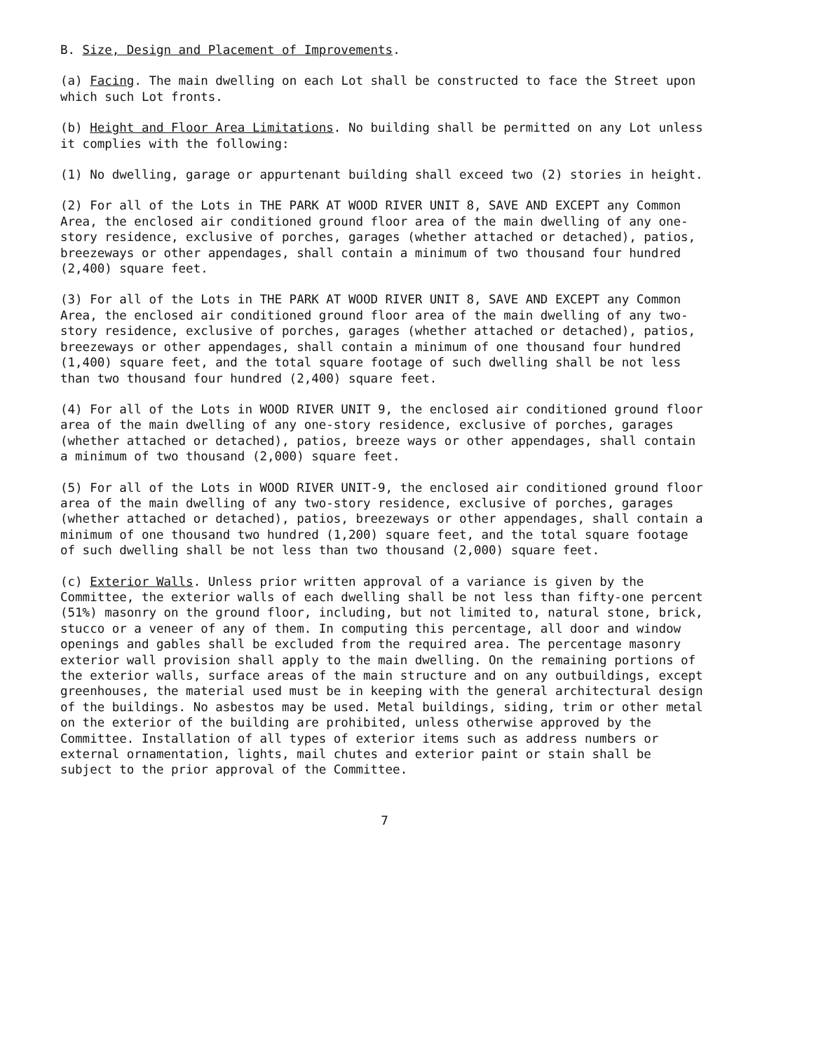B. Size, Design and Placement of Improvements.
(a) Facing. The main dwelling on each Lot shall be constructed to face the Street upon which such Lot fronts.
(b) Height and Floor Area Limitations. No building shall be permitted on any Lot unless it complies with the following:
(1) No dwelling, garage or appurtenant building shall exceed two (2) stories in height.
(2) For all of the Lots in THE PARK AT WOOD RIVER UNIT 8, SAVE AND EXCEPT any Common Area, the enclosed air conditioned ground floor area of the main dwelling of any one-story residence, exclusive of porches, garages (whether attached or detached), patios, breezeways or other appendages, shall contain a minimum of two thousand four hundred (2,400) square feet.
(3) For all of the Lots in THE PARK AT WOOD RIVER UNIT 8, SAVE AND EXCEPT any Common Area, the enclosed air conditioned ground floor area of the main dwelling of any two-story residence, exclusive of porches, garages (whether attached or detached), patios, breezeways or other appendages, shall contain a minimum of one thousand four hundred (1,400) square feet, and the total square footage of such dwelling shall be not less than two thousand four hundred (2,400) square feet.
(4) For all of the Lots in WOOD RIVER UNIT 9, the enclosed air conditioned ground floor area of the main dwelling of any one-story residence, exclusive of porches, garages (whether attached or detached), patios, breeze ways or other appendages, shall contain a minimum of two thousand (2,000) square feet.
(5) For all of the Lots in WOOD RIVER UNIT-9, the enclosed air conditioned ground floor area of the main dwelling of any two-story residence, exclusive of porches, garages (whether attached or detached), patios, breezeways or other appendages, shall contain a minimum of one thousand two hundred (1,200) square feet, and the total square footage of such dwelling shall be not less than two thousand (2,000) square feet.
(c) Exterior Walls. Unless prior written approval of a variance is given by the Committee, the exterior walls of each dwelling shall be not less than fifty-one percent (51%) masonry on the ground floor, including, but not limited to, natural stone, brick, stucco or a veneer of any of them. In computing this percentage, all door and window openings and gables shall be excluded from the required area. The percentage masonry exterior wall provision shall apply to the main dwelling. On the remaining portions of the exterior walls, surface areas of the main structure and on any outbuildings, except greenhouses, the material used must be in keeping with the general architectural design of the buildings. No asbestos may be used. Metal buildings, siding, trim or other metal on the exterior of the building are prohibited, unless otherwise approved by the Committee. Installation of all types of exterior items such as address numbers or external ornamentation, lights, mail chutes and exterior paint or stain shall be subject to the prior approval of the Committee.
7